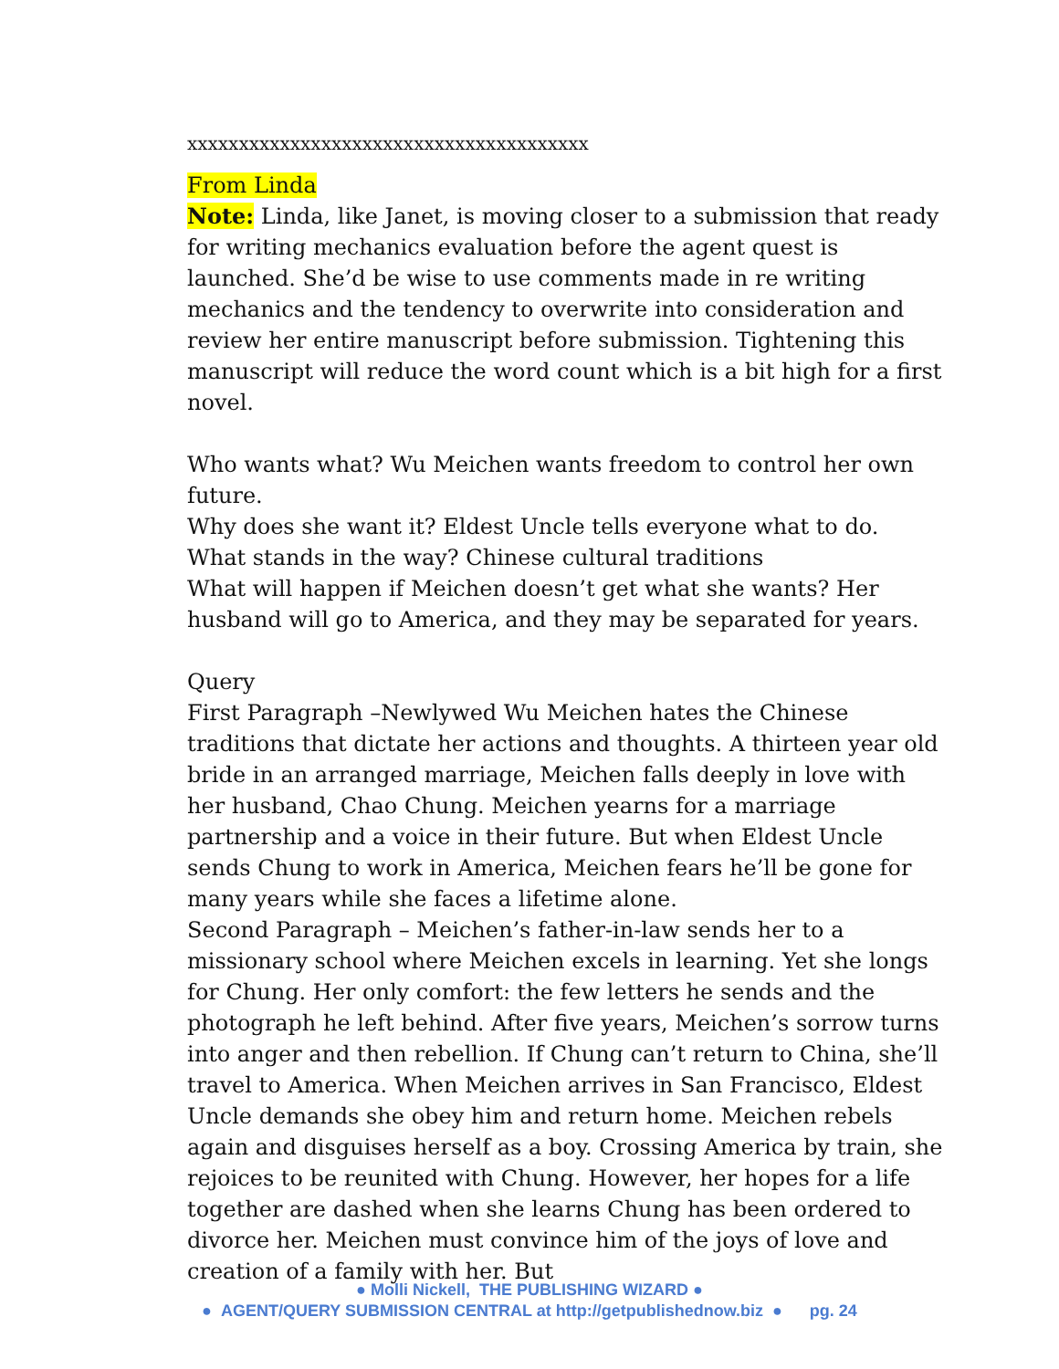xxxxxxxxxxxxxxxxxxxxxxxxxxxxxxxxxxxxxxx
From Linda
Note: Linda, like Janet, is moving closer to a submission that ready for writing mechanics evaluation before the agent quest is launched. She’d be wise to use comments made in re writing mechanics and the tendency to overwrite into consideration and review her entire manuscript before submission. Tightening this manuscript will reduce the word count which is a bit high for a first novel.
Who wants what? Wu Meichen wants freedom to control her own future.
Why does she want it? Eldest Uncle tells everyone what to do.
What stands in the way? Chinese cultural traditions
What will happen if Meichen doesn’t get what she wants? Her husband will go to America, and they may be separated for years.
Query
First Paragraph –Newlywed Wu Meichen hates the Chinese traditions that dictate her actions and thoughts. A thirteen year old bride in an arranged marriage, Meichen falls deeply in love with her husband, Chao Chung. Meichen yearns for a marriage partnership and a voice in their future. But when Eldest Uncle sends Chung to work in America, Meichen fears he’ll be gone for many years while she faces a lifetime alone.
Second Paragraph – Meichen’s father-in-law sends her to a missionary school where Meichen excels in learning. Yet she longs for Chung. Her only comfort: the few letters he sends and the photograph he left behind. After five years, Meichen’s sorrow turns into anger and then rebellion. If Chung can’t return to China, she’ll travel to America. When Meichen arrives in San Francisco, Eldest Uncle demands she obey him and return home. Meichen rebels again and disguises herself as a boy. Crossing America by train, she rejoices to be reunited with Chung. However, her hopes for a life together are dashed when she learns Chung has been ordered to divorce her. Meichen must convince him of the joys of love and creation of a family with her. But
● Molli Nickell, THE PUBLISHING WIZARD ●
● AGENT/QUERY SUBMISSION CENTRAL at http://getpublishednow.biz ● pg. 24